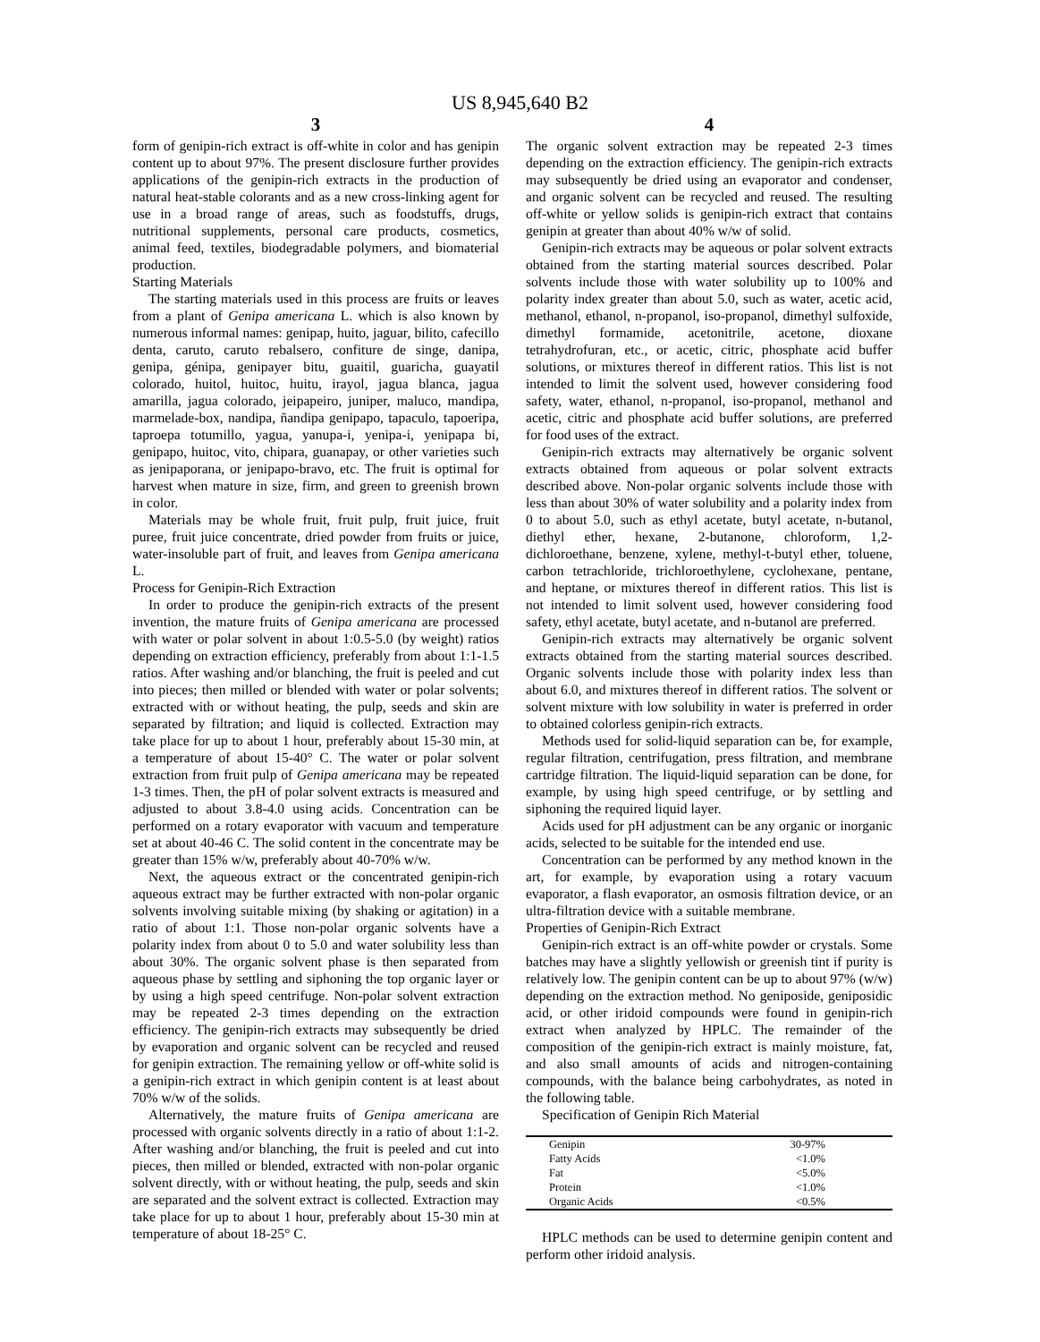US 8,945,640 B2
3
form of genipin-rich extract is off-white in color and has genipin content up to about 97%. The present disclosure further provides applications of the genipin-rich extracts in the production of natural heat-stable colorants and as a new cross-linking agent for use in a broad range of areas, such as foodstuffs, drugs, nutritional supplements, personal care products, cosmetics, animal feed, textiles, biodegradable polymers, and biomaterial production.
Starting Materials
The starting materials used in this process are fruits or leaves from a plant of Genipa americana L. which is also known by numerous informal names: genipap, huito, jaguar, bilito, cafecillo denta, caruto, caruto rebalsero, confiture de singe, danipa, genipa, génipa, genipayer bitu, guaitil, guaricha, guayatil colorado, huitol, huitoc, huitu, irayol, jagua blanca, jagua amarilla, jagua colorado, jeipapeiro, juniper, maluco, mandipa, marmelade-box, nandipa, ñandipa genipapo, tapaculo, tapoeripa, taproepa totumillo, yagua, yanupa-i, yenipa-i, yenipapa bi, genipapo, huitoc, vito, chipara, guanapay, or other varieties such as jenipaporana, or jenipapo-bravo, etc. The fruit is optimal for harvest when mature in size, firm, and green to greenish brown in color.
Materials may be whole fruit, fruit pulp, fruit juice, fruit puree, fruit juice concentrate, dried powder from fruits or juice, water-insoluble part of fruit, and leaves from Genipa americana L.
Process for Genipin-Rich Extraction
In order to produce the genipin-rich extracts of the present invention, the mature fruits of Genipa americana are processed with water or polar solvent in about 1:0.5-5.0 (by weight) ratios depending on extraction efficiency, preferably from about 1:1-1.5 ratios. After washing and/or blanching, the fruit is peeled and cut into pieces; then milled or blended with water or polar solvents; extracted with or without heating, the pulp, seeds and skin are separated by filtration; and liquid is collected. Extraction may take place for up to about 1 hour, preferably about 15-30 min, at a temperature of about 15-40° C. The water or polar solvent extraction from fruit pulp of Genipa americana may be repeated 1-3 times. Then, the pH of polar solvent extracts is measured and adjusted to about 3.8-4.0 using acids. Concentration can be performed on a rotary evaporator with vacuum and temperature set at about 40-46 C. The solid content in the concentrate may be greater than 15% w/w, preferably about 40-70% w/w.
Next, the aqueous extract or the concentrated genipin-rich aqueous extract may be further extracted with non-polar organic solvents involving suitable mixing (by shaking or agitation) in a ratio of about 1:1. Those non-polar organic solvents have a polarity index from about 0 to 5.0 and water solubility less than about 30%. The organic solvent phase is then separated from aqueous phase by settling and siphoning the top organic layer or by using a high speed centrifuge. Non-polar solvent extraction may be repeated 2-3 times depending on the extraction efficiency. The genipin-rich extracts may subsequently be dried by evaporation and organic solvent can be recycled and reused for genipin extraction. The remaining yellow or off-white solid is a genipin-rich extract in which genipin content is at least about 70% w/w of the solids.
Alternatively, the mature fruits of Genipa americana are processed with organic solvents directly in a ratio of about 1:1-2. After washing and/or blanching, the fruit is peeled and cut into pieces, then milled or blended, extracted with non-polar organic solvent directly, with or without heating, the pulp, seeds and skin are separated and the solvent extract is collected. Extraction may take place for up to about 1 hour, preferably about 15-30 min at temperature of about 18-25° C.
4
The organic solvent extraction may be repeated 2-3 times depending on the extraction efficiency. The genipin-rich extracts may subsequently be dried using an evaporator and condenser, and organic solvent can be recycled and reused. The resulting off-white or yellow solids is genipin-rich extract that contains genipin at greater than about 40% w/w of solid.
Genipin-rich extracts may be aqueous or polar solvent extracts obtained from the starting material sources described. Polar solvents include those with water solubility up to 100% and polarity index greater than about 5.0, such as water, acetic acid, methanol, ethanol, n-propanol, iso-propanol, dimethyl sulfoxide, dimethyl formamide, acetonitrile, acetone, dioxane tetrahydrofuran, etc., or acetic, citric, phosphate acid buffer solutions, or mixtures thereof in different ratios. This list is not intended to limit the solvent used, however considering food safety, water, ethanol, n-propanol, iso-propanol, methanol and acetic, citric and phosphate acid buffer solutions, are preferred for food uses of the extract.
Genipin-rich extracts may alternatively be organic solvent extracts obtained from aqueous or polar solvent extracts described above. Non-polar organic solvents include those with less than about 30% of water solubility and a polarity index from 0 to about 5.0, such as ethyl acetate, butyl acetate, n-butanol, diethyl ether, hexane, 2-butanone, chloroform, 1,2-dichloroethane, benzene, xylene, methyl-t-butyl ether, toluene, carbon tetrachloride, trichloroethylene, cyclohexane, pentane, and heptane, or mixtures thereof in different ratios. This list is not intended to limit solvent used, however considering food safety, ethyl acetate, butyl acetate, and n-butanol are preferred.
Genipin-rich extracts may alternatively be organic solvent extracts obtained from the starting material sources described. Organic solvents include those with polarity index less than about 6.0, and mixtures thereof in different ratios. The solvent or solvent mixture with low solubility in water is preferred in order to obtained colorless genipin-rich extracts.
Methods used for solid-liquid separation can be, for example, regular filtration, centrifugation, press filtration, and membrane cartridge filtration. The liquid-liquid separation can be done, for example, by using high speed centrifuge, or by settling and siphoning the required liquid layer.
Acids used for pH adjustment can be any organic or inorganic acids, selected to be suitable for the intended end use.
Concentration can be performed by any method known in the art, for example, by evaporation using a rotary vacuum evaporator, a flash evaporator, an osmosis filtration device, or an ultra-filtration device with a suitable membrane.
Properties of Genipin-Rich Extract
Genipin-rich extract is an off-white powder or crystals. Some batches may have a slightly yellowish or greenish tint if purity is relatively low. The genipin content can be up to about 97% (w/w) depending on the extraction method. No geniposide, geniposidic acid, or other iridoid compounds were found in genipin-rich extract when analyzed by HPLC. The remainder of the composition of the genipin-rich extract is mainly moisture, fat, and also small amounts of acids and nitrogen-containing compounds, with the balance being carbohydrates, as noted in the following table.
Specification of Genipin Rich Material
| Genipin | 30-97% |
| Fatty Acids | <1.0% |
| Fat | <5.0% |
| Protein | <1.0% |
| Organic Acids | <0.5% |
HPLC methods can be used to determine genipin content and perform other iridoid analysis.